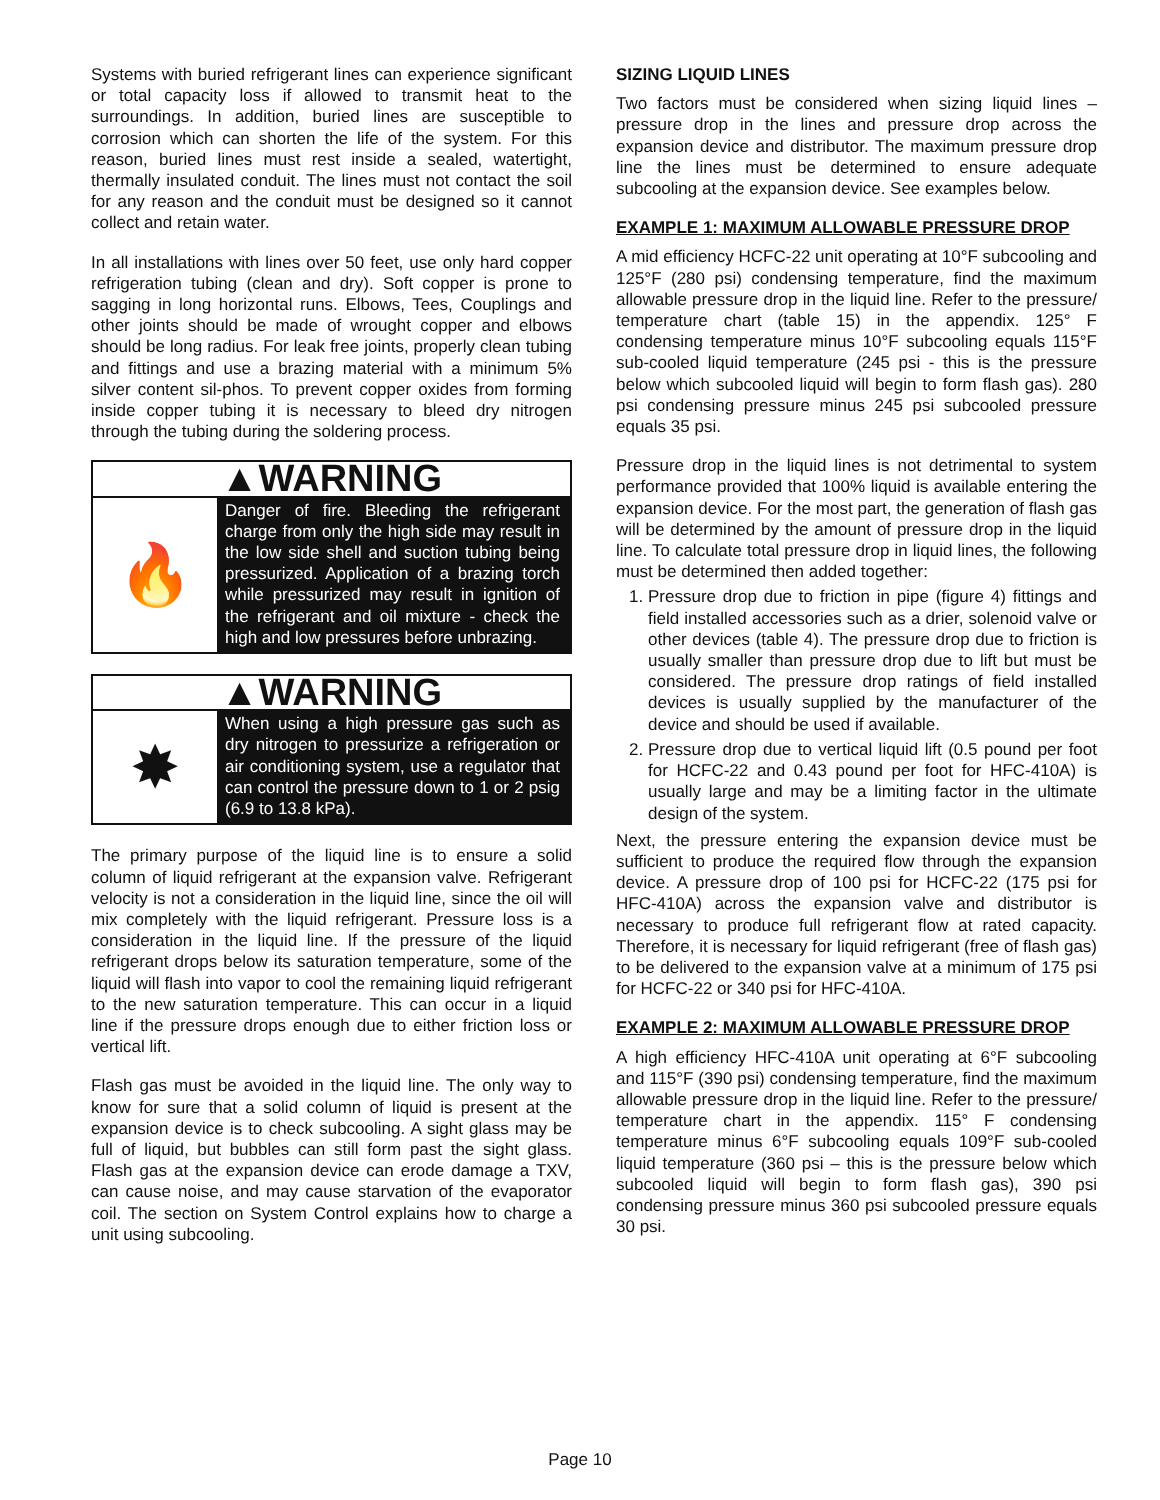Systems with buried refrigerant lines can experience significant or total capacity loss if allowed to transmit heat to the surroundings. In addition, buried lines are susceptible to corrosion which can shorten the life of the system. For this reason, buried lines must rest inside a sealed, watertight, thermally insulated conduit. The lines must not contact the soil for any reason and the conduit must be designed so it cannot collect and retain water.
In all installations with lines over 50 feet, use only hard copper refrigeration tubing (clean and dry). Soft copper is prone to sagging in long horizontal runs. Elbows, Tees, Couplings and other joints should be made of wrought copper and elbows should be long radius. For leak free joints, properly clean tubing and fittings and use a brazing material with a minimum 5% silver content sil-phos. To prevent copper oxides from forming inside copper tubing it is necessary to bleed dry nitrogen through the tubing during the soldering process.
▲WARNING
🔥
Danger of fire. Bleeding the refrigerant charge from only the high side may result in the low side shell and suction tubing being pressurized. Application of a brazing torch while pressurized may result in ignition of the refrigerant and oil mixture - check the high and low pressures before unbrazing.
▲WARNING
✸
When using a high pressure gas such as dry nitrogen to pressurize a refrigeration or air conditioning system, use a regulator that can control the pressure down to 1 or 2 psig (6.9 to 13.8 kPa).
The primary purpose of the liquid line is to ensure a solid column of liquid refrigerant at the expansion valve. Refrigerant velocity is not a consideration in the liquid line, since the oil will mix completely with the liquid refrigerant. Pressure loss is a consideration in the liquid line. If the pressure of the liquid refrigerant drops below its saturation temperature, some of the liquid will flash into vapor to cool the remaining liquid refrigerant to the new saturation temperature. This can occur in a liquid line if the pressure drops enough due to either friction loss or vertical lift.
Flash gas must be avoided in the liquid line. The only way to know for sure that a solid column of liquid is present at the expansion device is to check subcooling. A sight glass may be full of liquid, but bubbles can still form past the sight glass. Flash gas at the expansion device can erode damage a TXV, can cause noise, and may cause starvation of the evaporator coil. The section on System Control explains how to charge a unit using subcooling.
SIZING LIQUID LINES
Two factors must be considered when sizing liquid lines – pressure drop in the lines and pressure drop across the expansion device and distributor. The maximum pressure drop line the lines must be determined to ensure adequate subcooling at the expansion device. See examples below.
EXAMPLE 1: MAXIMUM ALLOWABLE PRESSURE DROP
A mid efficiency HCFC-22 unit operating at 10°F subcooling and 125°F (280 psi) condensing temperature, find the maximum allowable pressure drop in the liquid line. Refer to the pressure/ temperature chart (table 15) in the appendix. 125° F condensing temperature minus 10°F subcooling equals 115°F sub-cooled liquid temperature (245 psi - this is the pressure below which subcooled liquid will begin to form flash gas). 280 psi condensing pressure minus 245 psi subcooled pressure equals 35 psi.
Pressure drop in the liquid lines is not detrimental to system performance provided that 100% liquid is available entering the expansion device. For the most part, the generation of flash gas will be determined by the amount of pressure drop in the liquid line. To calculate total pressure drop in liquid lines, the following must be determined then added together:
1. Pressure drop due to friction in pipe (figure 4) fittings and field installed accessories such as a drier, solenoid valve or other devices (table 4). The pressure drop due to friction is usually smaller than pressure drop due to lift but must be considered. The pressure drop ratings of field installed devices is usually supplied by the manufacturer of the device and should be used if available.
2. Pressure drop due to vertical liquid lift (0.5 pound per foot for HCFC-22 and 0.43 pound per foot for HFC-410A) is usually large and may be a limiting factor in the ultimate design of the system.
Next, the pressure entering the expansion device must be sufficient to produce the required flow through the expansion device. A pressure drop of 100 psi for HCFC-22 (175 psi for HFC-410A) across the expansion valve and distributor is necessary to produce full refrigerant flow at rated capacity. Therefore, it is necessary for liquid refrigerant (free of flash gas) to be delivered to the expansion valve at a minimum of 175 psi for HCFC-22 or 340 psi for HFC-410A.
EXAMPLE 2: MAXIMUM ALLOWABLE PRESSURE DROP
A high efficiency HFC-410A unit operating at 6°F subcooling and 115°F (390 psi) condensing temperature, find the maximum allowable pressure drop in the liquid line. Refer to the pressure/ temperature chart in the appendix. 115° F condensing temperature minus 6°F subcooling equals 109°F sub-cooled liquid temperature (360 psi – this is the pressure below which subcooled liquid will begin to form flash gas), 390 psi condensing pressure minus 360 psi subcooled pressure equals 30 psi.
Page 10